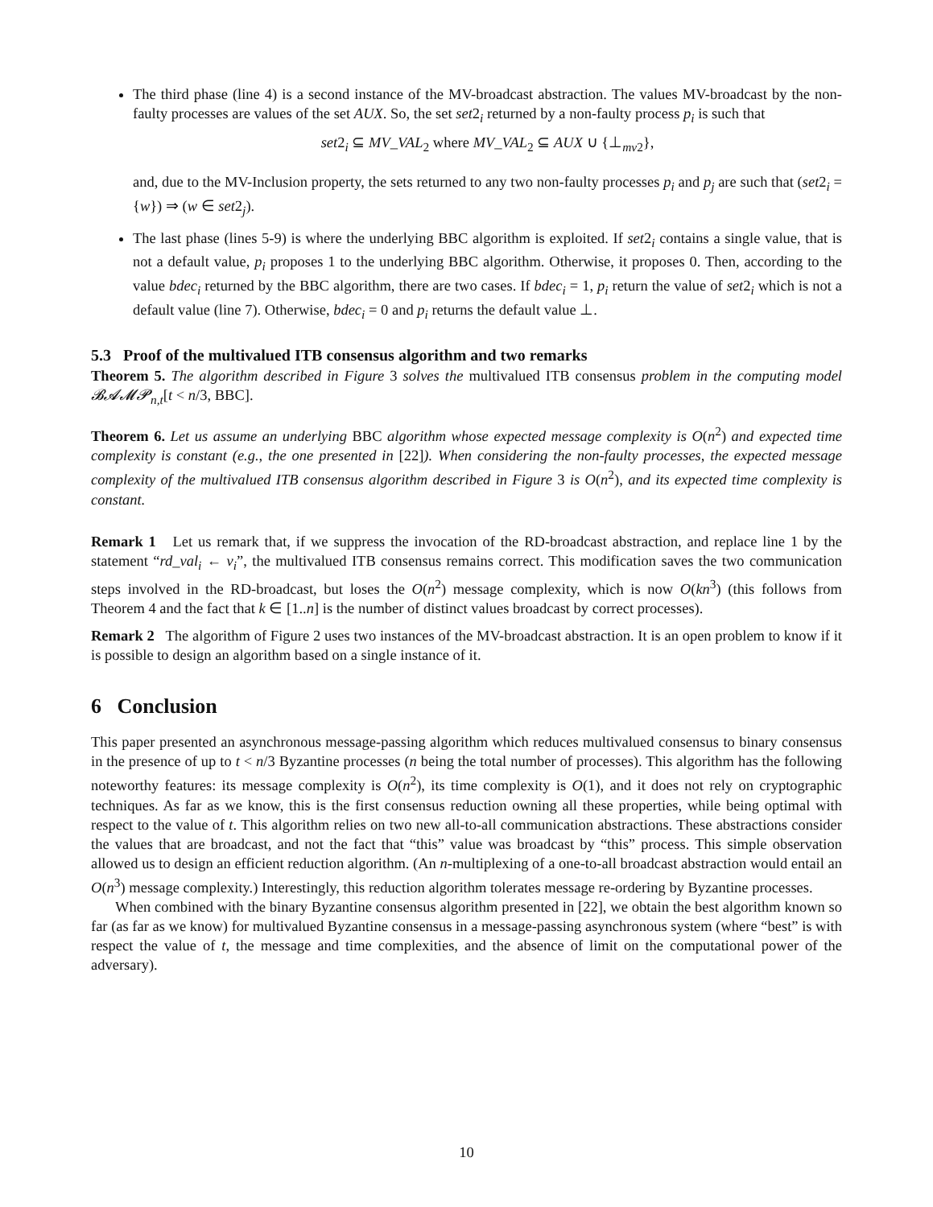The third phase (line 4) is a second instance of the MV-broadcast abstraction. The values MV-broadcast by the non-faulty processes are values of the set AUX. So, the set set2<sub>i</sub> returned by a non-faulty process p<sub>i</sub> is such that
set2<sub>i</sub> ⊆ MV_VAL<sub>2</sub> where MV_VAL<sub>2</sub> ⊆ AUX ∪ {⊥<sub>mv2</sub>},
and, due to the MV-Inclusion property, the sets returned to any two non-faulty processes p<sub>i</sub> and p<sub>j</sub> are such that (set2<sub>i</sub> = {w}) ⇒ (w ∈ set2<sub>j</sub>).
The last phase (lines 5-9) is where the underlying BBC algorithm is exploited. If set2<sub>i</sub> contains a single value, that is not a default value, p<sub>i</sub> proposes 1 to the underlying BBC algorithm. Otherwise, it proposes 0. Then, according to the value bdec<sub>i</sub> returned by the BBC algorithm, there are two cases. If bdec<sub>i</sub> = 1, p<sub>i</sub> return the value of set2<sub>i</sub> which is not a default value (line 7). Otherwise, bdec<sub>i</sub> = 0 and p<sub>i</sub> returns the default value ⊥.
5.3 Proof of the multivalued ITB consensus algorithm and two remarks
Theorem 5. The algorithm described in Figure 3 solves the multivalued ITB consensus problem in the computing model 𝓑𝓐𝓜𝓟<sub>n,t</sub>[t < n/3, BBC].
Theorem 6. Let us assume an underlying BBC algorithm whose expected message complexity is O(n<sup>2</sup>) and expected time complexity is constant (e.g., the one presented in [22]). When considering the non-faulty processes, the expected message complexity of the multivalued ITB consensus algorithm described in Figure 3 is O(n<sup>2</sup>), and its expected time complexity is constant.
Remark 1 Let us remark that, if we suppress the invocation of the RD-broadcast abstraction, and replace line 1 by the statement “rd_val<sub>i</sub> ← v<sub>i</sub>”, the multivalued ITB consensus remains correct. This modification saves the two communication steps involved in the RD-broadcast, but loses the O(n<sup>2</sup>) message complexity, which is now O(kn<sup>3</sup>) (this follows from Theorem 4 and the fact that k ∈ [1..n] is the number of distinct values broadcast by correct processes).
Remark 2 The algorithm of Figure 2 uses two instances of the MV-broadcast abstraction. It is an open problem to know if it is possible to design an algorithm based on a single instance of it.
6 Conclusion
This paper presented an asynchronous message-passing algorithm which reduces multivalued consensus to binary consensus in the presence of up to t < n/3 Byzantine processes (n being the total number of processes). This algorithm has the following noteworthy features: its message complexity is O(n<sup>2</sup>), its time complexity is O(1), and it does not rely on cryptographic techniques. As far as we know, this is the first consensus reduction owning all these properties, while being optimal with respect to the value of t. This algorithm relies on two new all-to-all communication abstractions. These abstractions consider the values that are broadcast, and not the fact that “this” value was broadcast by “this” process. This simple observation allowed us to design an efficient reduction algorithm. (An n-multiplexing of a one-to-all broadcast abstraction would entail an O(n<sup>3</sup>) message complexity.) Interestingly, this reduction algorithm tolerates message re-ordering by Byzantine processes.
When combined with the binary Byzantine consensus algorithm presented in [22], we obtain the best algorithm known so far (as far as we know) for multivalued Byzantine consensus in a message-passing asynchronous system (where “best” is with respect the value of t, the message and time complexities, and the absence of limit on the computational power of the adversary).
10